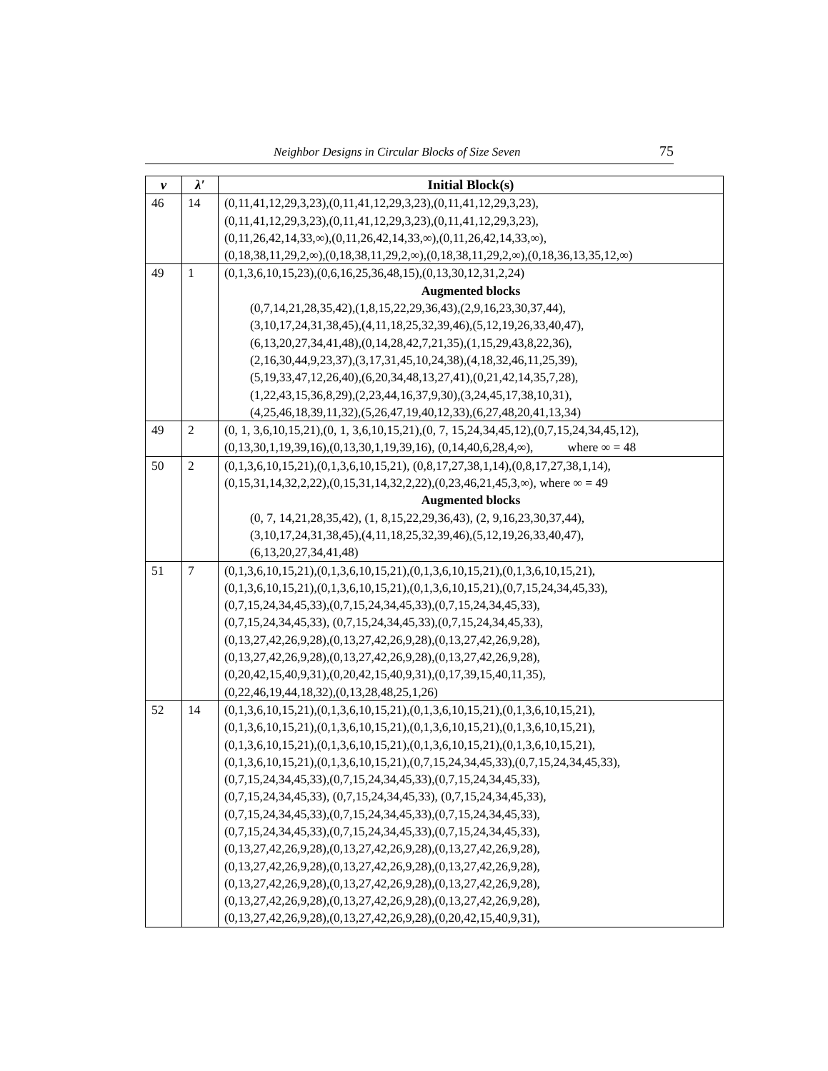Neighbor Designs in Circular Blocks of Size Seven 75
| v | λ′ | Initial Block(s) |
| --- | --- | --- |
| 46 | 14 | (0,11,41,12,29,3,23),(0,11,41,12,29,3,23),(0,11,41,12,29,3,23), (0,11,41,12,29,3,23),(0,11,41,12,29,3,23),(0,11,41,12,29,3,23), (0,11,26,42,14,33,∞),(0,11,26,42,14,33,∞),(0,11,26,42,14,33,∞), (0,18,38,11,29,2,∞),(0,18,38,11,29,2,∞),(0,18,38,11,29,2,∞),(0,18,36,13,35,12,∞) |
| 49 | 1 | (0,1,3,6,10,15,23),(0,6,16,25,36,48,15),(0,13,30,12,31,2,24) Augmented blocks (0,7,14,21,28,35,42),(1,8,15,22,29,36,43),(2,9,16,23,30,37,44), (3,10,17,24,31,38,45),(4,11,18,25,32,39,46),(5,12,19,26,33,40,47), (6,13,20,27,34,41,48),(0,14,28,42,7,21,35),(1,15,29,43,8,22,36), (2,16,30,44,9,23,37),(3,17,31,45,10,24,38),(4,18,32,46,11,25,39), (5,19,33,47,12,26,40),(6,20,34,48,13,27,41),(0,21,42,14,35,7,28), (1,22,43,15,36,8,29),(2,23,44,16,37,9,30),(3,24,45,17,38,10,31), (4,25,46,18,39,11,32),(5,26,47,19,40,12,33),(6,27,48,20,41,13,34) |
| 49 | 2 | (0, 1, 3,6,10,15,21),(0, 1, 3,6,10,15,21),(0, 7, 15,24,34,45,12),(0,7,15,24,34,45,12), (0,13,30,1,19,39,16),(0,13,30,1,19,39,16), (0,14,40,6,28,4,∞), where ∞ = 48 |
| 50 | 2 | (0,1,3,6,10,15,21),(0,1,3,6,10,15,21), (0,8,17,27,38,1,14),(0,8,17,27,38,1,14), (0,15,31,14,32,2,22),(0,15,31,14,32,2,22),(0,23,46,21,45,3,∞), where ∞ = 49 Augmented blocks (0, 7, 14,21,28,35,42), (1, 8,15,22,29,36,43), (2, 9,16,23,30,37,44), (3,10,17,24,31,38,45),(4,11,18,25,32,39,46),(5,12,19,26,33,40,47), (6,13,20,27,34,41,48) |
| 51 | 7 | (0,1,3,6,10,15,21),(0,1,3,6,10,15,21),(0,1,3,6,10,15,21),(0,1,3,6,10,15,21), (0,1,3,6,10,15,21),(0,1,3,6,10,15,21),(0,1,3,6,10,15,21),(0,7,15,24,34,45,33), (0,7,15,24,34,45,33),(0,7,15,24,34,45,33),(0,7,15,24,34,45,33), (0,7,15,24,34,45,33), (0,7,15,24,34,45,33),(0,7,15,24,34,45,33), (0,13,27,42,26,9,28),(0,13,27,42,26,9,28),(0,13,27,42,26,9,28), (0,13,27,42,26,9,28),(0,13,27,42,26,9,28),(0,13,27,42,26,9,28), (0,20,42,15,40,9,31),(0,20,42,15,40,9,31),(0,17,39,15,40,11,35), (0,22,46,19,44,18,32),(0,13,28,48,25,1,26) |
| 52 | 14 | (0,1,3,6,10,15,21),(0,1,3,6,10,15,21),(0,1,3,6,10,15,21),(0,1,3,6,10,15,21), (0,1,3,6,10,15,21),(0,1,3,6,10,15,21),(0,1,3,6,10,15,21),(0,1,3,6,10,15,21), (0,1,3,6,10,15,21),(0,1,3,6,10,15,21),(0,1,3,6,10,15,21),(0,1,3,6,10,15,21), (0,1,3,6,10,15,21),(0,1,3,6,10,15,21),(0,7,15,24,34,45,33),(0,7,15,24,34,45,33), (0,7,15,24,34,45,33),(0,7,15,24,34,45,33),(0,7,15,24,34,45,33), (0,7,15,24,34,45,33), (0,7,15,24,34,45,33), (0,7,15,24,34,45,33), (0,7,15,24,34,45,33),(0,7,15,24,34,45,33),(0,7,15,24,34,45,33), (0,7,15,24,34,45,33),(0,7,15,24,34,45,33),(0,7,15,24,34,45,33), (0,13,27,42,26,9,28),(0,13,27,42,26,9,28),(0,13,27,42,26,9,28), (0,13,27,42,26,9,28),(0,13,27,42,26,9,28),(0,13,27,42,26,9,28), (0,13,27,42,26,9,28),(0,13,27,42,26,9,28),(0,13,27,42,26,9,28), (0,13,27,42,26,9,28),(0,13,27,42,26,9,28),(0,13,27,42,26,9,28), (0,13,27,42,26,9,28),(0,13,27,42,26,9,28),(0,20,42,15,40,9,31), |